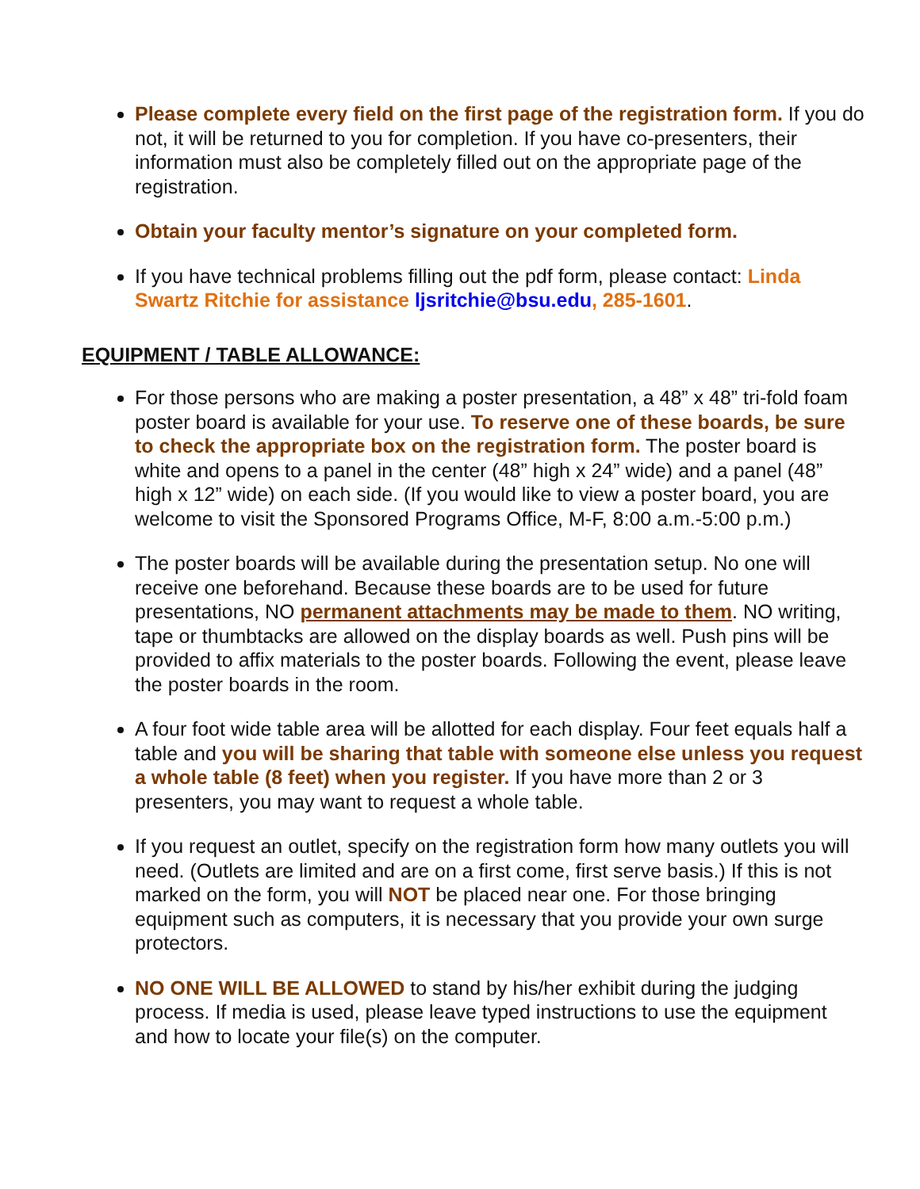Please complete every field on the first page of the registration form. If you do not, it will be returned to you for completion. If you have co-presenters, their information must also be completely filled out on the appropriate page of the registration.
Obtain your faculty mentor’s signature on your completed form.
If you have technical problems filling out the pdf form, please contact: Linda Swartz Ritchie for assistance ljsritchie@bsu.edu, 285-1601.
EQUIPMENT / TABLE ALLOWANCE:
For those persons who are making a poster presentation, a 48” x 48” tri-fold foam poster board is available for your use. To reserve one of these boards, be sure to check the appropriate box on the registration form. The poster board is white and opens to a panel in the center (48” high x 24” wide) and a panel (48” high x 12” wide) on each side. (If you would like to view a poster board, you are welcome to visit the Sponsored Programs Office, M-F, 8:00 a.m.-5:00 p.m.)
The poster boards will be available during the presentation setup. No one will receive one beforehand. Because these boards are to be used for future presentations, NO permanent attachments may be made to them. NO writing, tape or thumbtacks are allowed on the display boards as well. Push pins will be provided to affix materials to the poster boards. Following the event, please leave the poster boards in the room.
A four foot wide table area will be allotted for each display. Four feet equals half a table and you will be sharing that table with someone else unless you request a whole table (8 feet) when you register. If you have more than 2 or 3 presenters, you may want to request a whole table.
If you request an outlet, specify on the registration form how many outlets you will need. (Outlets are limited and are on a first come, first serve basis.) If this is not marked on the form, you will NOT be placed near one. For those bringing equipment such as computers, it is necessary that you provide your own surge protectors.
NO ONE WILL BE ALLOWED to stand by his/her exhibit during the judging process. If media is used, please leave typed instructions to use the equipment and how to locate your file(s) on the computer.